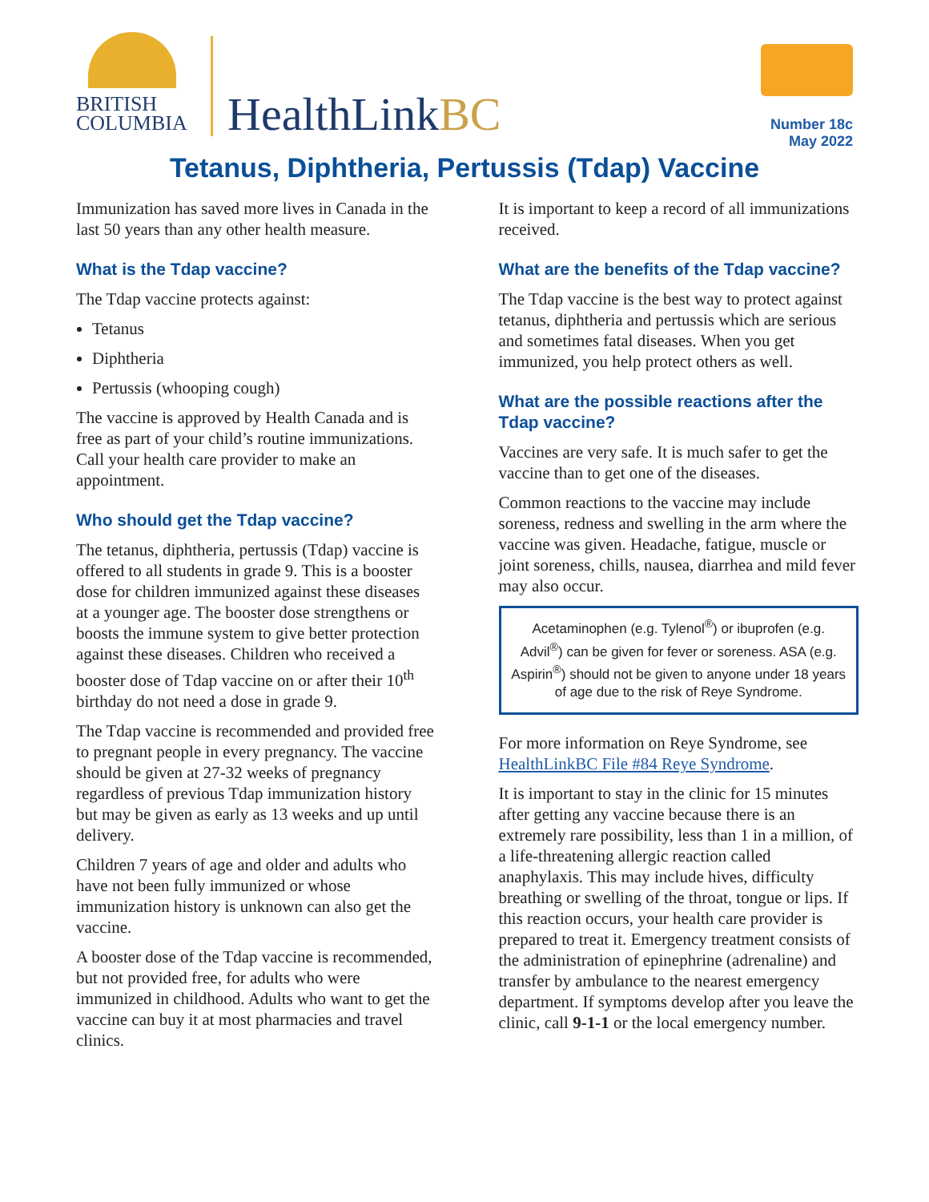BRITISH
COLUMBIA
HealthLinkBC
Number 18c
May 2022
Tetanus, Diphtheria, Pertussis (Tdap) Vaccine
Immunization has saved more lives in Canada in the last 50 years than any other health measure.
What is the Tdap vaccine?
The Tdap vaccine protects against:
Tetanus
Diphtheria
Pertussis (whooping cough)
The vaccine is approved by Health Canada and is free as part of your child’s routine immunizations. Call your health care provider to make an appointment.
Who should get the Tdap vaccine?
The tetanus, diphtheria, pertussis (Tdap) vaccine is offered to all students in grade 9. This is a booster dose for children immunized against these diseases at a younger age. The booster dose strengthens or boosts the immune system to give better protection against these diseases. Children who received a booster dose of Tdap vaccine on or after their 10<sup>th</sup> birthday do not need a dose in grade 9.
The Tdap vaccine is recommended and provided free to pregnant people in every pregnancy. The vaccine should be given at 27-32 weeks of pregnancy regardless of previous Tdap immunization history but may be given as early as 13 weeks and up until delivery.
Children 7 years of age and older and adults who have not been fully immunized or whose immunization history is unknown can also get the vaccine.
A booster dose of the Tdap vaccine is recommended, but not provided free, for adults who were immunized in childhood. Adults who want to get the vaccine can buy it at most pharmacies and travel clinics.
It is important to keep a record of all immunizations received.
What are the benefits of the Tdap vaccine?
The Tdap vaccine is the best way to protect against tetanus, diphtheria and pertussis which are serious and sometimes fatal diseases. When you get immunized, you help protect others as well.
What are the possible reactions after the Tdap vaccine?
Vaccines are very safe. It is much safer to get the vaccine than to get one of the diseases.
Common reactions to the vaccine may include soreness, redness and swelling in the arm where the vaccine was given. Headache, fatigue, muscle or joint soreness, chills, nausea, diarrhea and mild fever may also occur.
Acetaminophen (e.g. Tylenol<sup>®</sup>) or ibuprofen (e.g. Advil<sup>®</sup>) can be given for fever or soreness. ASA (e.g. Aspirin<sup>®</sup>) should not be given to anyone under 18 years of age due to the risk of Reye Syndrome.
For more information on Reye Syndrome, see HealthLinkBC File #84 Reye Syndrome.
It is important to stay in the clinic for 15 minutes after getting any vaccine because there is an extremely rare possibility, less than 1 in a million, of a life-threatening allergic reaction called anaphylaxis. This may include hives, difficulty breathing or swelling of the throat, tongue or lips. If this reaction occurs, your health care provider is prepared to treat it. Emergency treatment consists of the administration of epinephrine (adrenaline) and transfer by ambulance to the nearest emergency department. If symptoms develop after you leave the clinic, call 9-1-1 or the local emergency number.